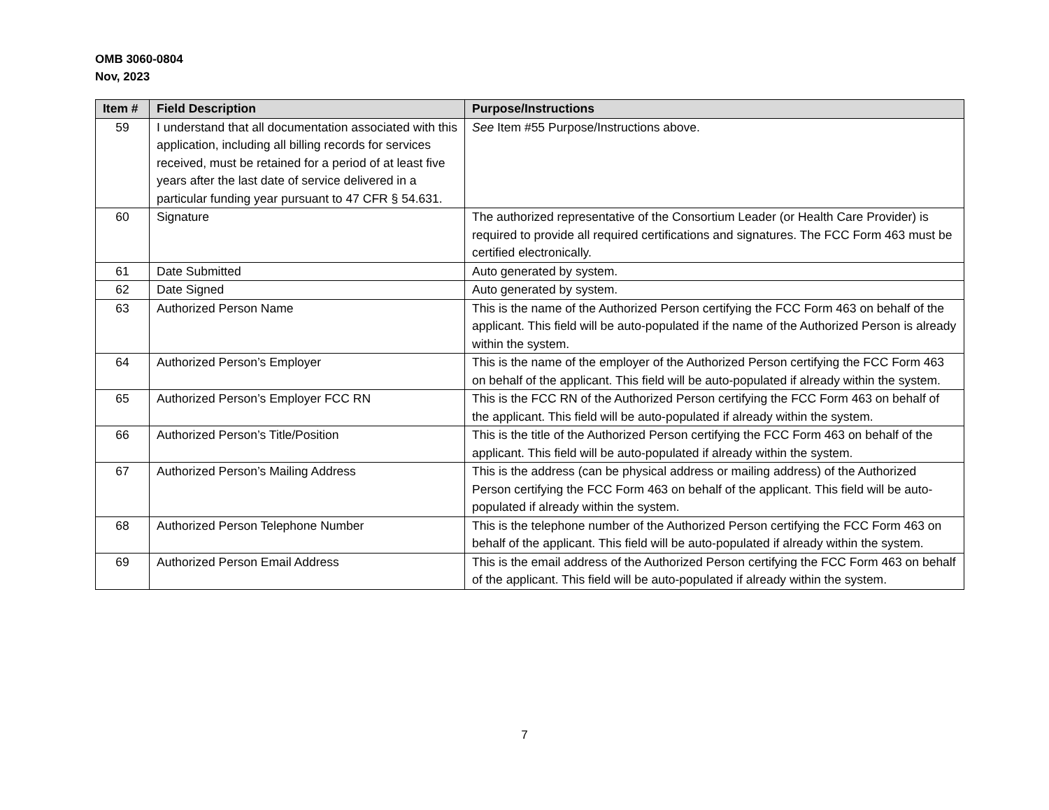OMB 3060-0804
Nov, 2023
| Item # | Field Description | Purpose/Instructions |
| --- | --- | --- |
| 59 | I understand that all documentation associated with this application, including all billing records for services received, must be retained for a period of at least five years after the last date of service delivered in a particular funding year pursuant to 47 CFR § 54.631. | See Item #55 Purpose/Instructions above. |
| 60 | Signature | The authorized representative of the Consortium Leader (or Health Care Provider) is required to provide all required certifications and signatures. The FCC Form 463 must be certified electronically. |
| 61 | Date Submitted | Auto generated by system. |
| 62 | Date Signed | Auto generated by system. |
| 63 | Authorized Person Name | This is the name of the Authorized Person certifying the FCC Form 463 on behalf of the applicant. This field will be auto-populated if the name of the Authorized Person is already within the system. |
| 64 | Authorized Person’s Employer | This is the name of the employer of the Authorized Person certifying the FCC Form 463 on behalf of the applicant. This field will be auto-populated if already within the system. |
| 65 | Authorized Person’s Employer FCC RN | This is the FCC RN of the Authorized Person certifying the FCC Form 463 on behalf of the applicant. This field will be auto-populated if already within the system. |
| 66 | Authorized Person’s Title/Position | This is the title of the Authorized Person certifying the FCC Form 463 on behalf of the applicant. This field will be auto-populated if already within the system. |
| 67 | Authorized Person’s Mailing Address | This is the address (can be physical address or mailing address) of the Authorized Person certifying the FCC Form 463 on behalf of the applicant. This field will be auto-populated if already within the system. |
| 68 | Authorized Person Telephone Number | This is the telephone number of the Authorized Person certifying the FCC Form 463 on behalf of the applicant. This field will be auto-populated if already within the system. |
| 69 | Authorized Person Email Address | This is the email address of the Authorized Person certifying the FCC Form 463 on behalf of the applicant. This field will be auto-populated if already within the system. |
7